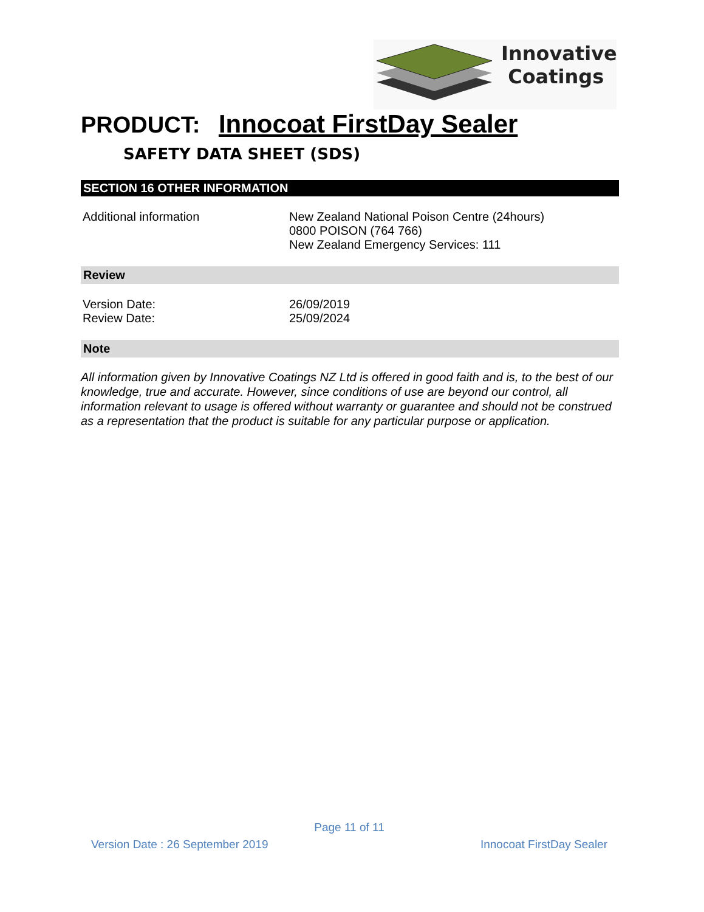Innovative
Coatings
PRODUCT: Innocoat FirstDay Sealer
SAFETY DATA SHEET (SDS)
SECTION 16 OTHER INFORMATION
Additional information New Zealand National Poison Centre (24hours)
0800 POISON (764 766)
New Zealand Emergency Services: 111
Review
Version Date:
Review Date:
26/09/2019
25/09/2024
Note
All information given by Innovative Coatings NZ Ltd is offered in good faith and is, to the best of our knowledge, true and accurate. However, since conditions of use are beyond our control, all information relevant to usage is offered without warranty or guarantee and should not be construed as a representation that the product is suitable for any particular purpose or application.
Page 11 of 11
Version Date : 26 September 2019 Innocoat FirstDay Sealer